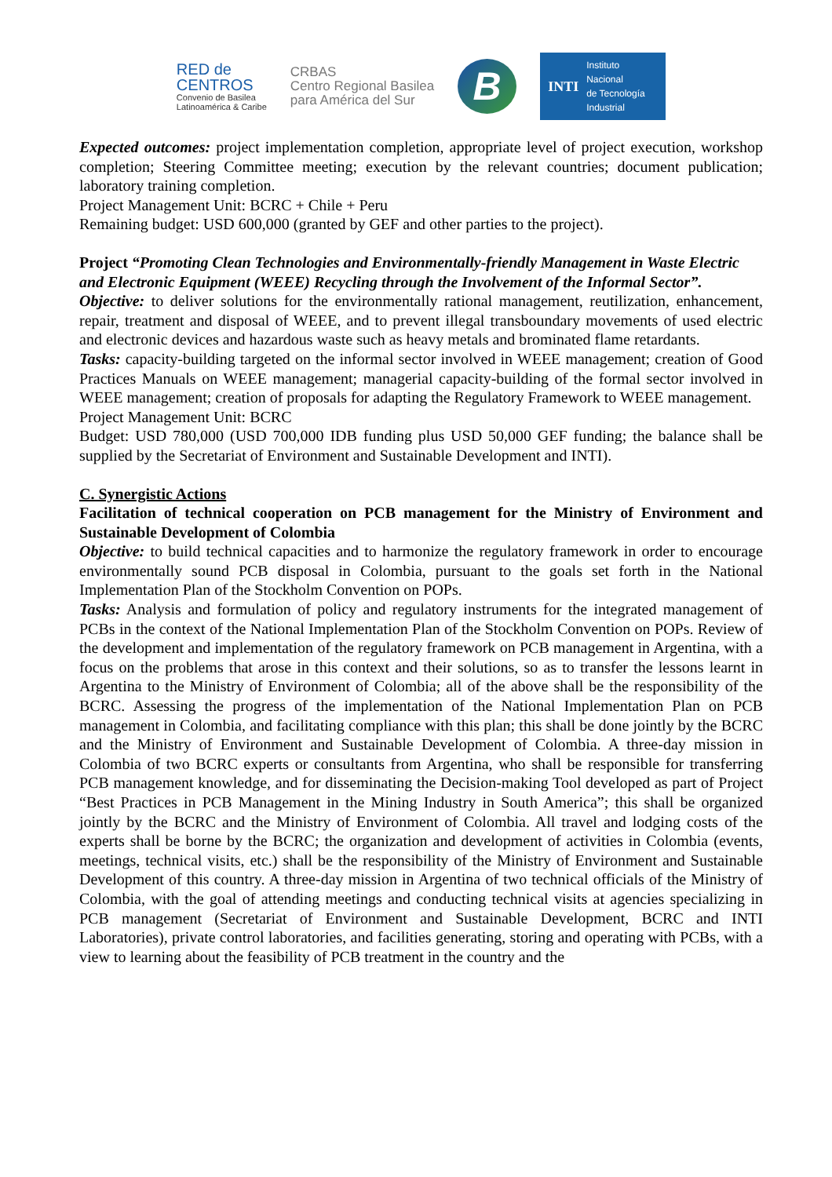RED de
CENTROS
Convenio de Basilea
Latinoamérica & Caribe
CRBAS
Centro Regional Basilea
para América del Sur
B
INTI Instituto
Nacional
de Tecnología
Industrial
Expected outcomes: project implementation completion, appropriate level of project execution, workshop completion; Steering Committee meeting; execution by the relevant countries; document publication; laboratory training completion.
Project Management Unit: BCRC + Chile + Peru
Remaining budget: USD 600,000 (granted by GEF and other parties to the project).
Project “Promoting Clean Technologies and Environmentally-friendly Management in Waste Electric and Electronic Equipment (WEEE) Recycling through the Involvement of the Informal Sector”.
Objective: to deliver solutions for the environmentally rational management, reutilization, enhancement, repair, treatment and disposal of WEEE, and to prevent illegal transboundary movements of used electric and electronic devices and hazardous waste such as heavy metals and brominated flame retardants.
Tasks: capacity-building targeted on the informal sector involved in WEEE management; creation of Good Practices Manuals on WEEE management; managerial capacity-building of the formal sector involved in WEEE management; creation of proposals for adapting the Regulatory Framework to WEEE management.
Project Management Unit: BCRC
Budget: USD 780,000 (USD 700,000 IDB funding plus USD 50,000 GEF funding; the balance shall be supplied by the Secretariat of Environment and Sustainable Development and INTI).
C. Synergistic Actions
Facilitation of technical cooperation on PCB management for the Ministry of Environment and Sustainable Development of Colombia
Objective: to build technical capacities and to harmonize the regulatory framework in order to encourage environmentally sound PCB disposal in Colombia, pursuant to the goals set forth in the National Implementation Plan of the Stockholm Convention on POPs.
Tasks: Analysis and formulation of policy and regulatory instruments for the integrated management of PCBs in the context of the National Implementation Plan of the Stockholm Convention on POPs. Review of the development and implementation of the regulatory framework on PCB management in Argentina, with a focus on the problems that arose in this context and their solutions, so as to transfer the lessons learnt in Argentina to the Ministry of Environment of Colombia; all of the above shall be the responsibility of the BCRC. Assessing the progress of the implementation of the National Implementation Plan on PCB management in Colombia, and facilitating compliance with this plan; this shall be done jointly by the BCRC and the Ministry of Environment and Sustainable Development of Colombia. A three-day mission in Colombia of two BCRC experts or consultants from Argentina, who shall be responsible for transferring PCB management knowledge, and for disseminating the Decision-making Tool developed as part of Project “Best Practices in PCB Management in the Mining Industry in South America”; this shall be organized jointly by the BCRC and the Ministry of Environment of Colombia. All travel and lodging costs of the experts shall be borne by the BCRC; the organization and development of activities in Colombia (events, meetings, technical visits, etc.) shall be the responsibility of the Ministry of Environment and Sustainable Development of this country. A three-day mission in Argentina of two technical officials of the Ministry of Colombia, with the goal of attending meetings and conducting technical visits at agencies specializing in PCB management (Secretariat of Environment and Sustainable Development, BCRC and INTI Laboratories), private control laboratories, and facilities generating, storing and operating with PCBs, with a view to learning about the feasibility of PCB treatment in the country and the